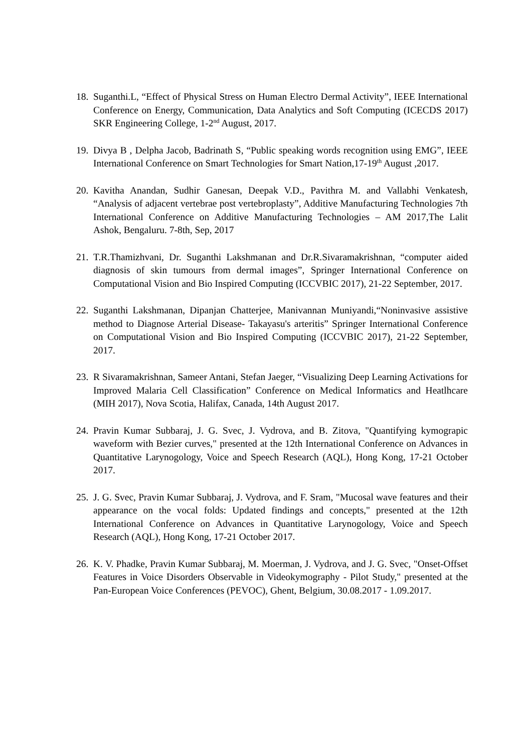18. Suganthi.L, “Effect of Physical Stress on Human Electro Dermal Activity”, IEEE International Conference on Energy, Communication, Data Analytics and Soft Computing (ICECDS 2017) SKR Engineering College, 1-2<sup>nd</sup> August, 2017.
19. Divya B , Delpha Jacob, Badrinath S, “Public speaking words recognition using EMG”, IEEE International Conference on Smart Technologies for Smart Nation,17-19<sup>th</sup> August ,2017.
20. Kavitha Anandan, Sudhir Ganesan, Deepak V.D., Pavithra M. and Vallabhi Venkatesh, “Analysis of adjacent vertebrae post vertebroplasty”, Additive Manufacturing Technologies 7th International Conference on Additive Manufacturing Technologies – AM 2017,The Lalit Ashok, Bengaluru. 7-8th, Sep, 2017
21. T.R.Thamizhvani, Dr. Suganthi Lakshmanan and Dr.R.Sivaramakrishnan, “computer aided diagnosis of skin tumours from dermal images”, Springer International Conference on Computational Vision and Bio Inspired Computing (ICCVBIC 2017), 21-22 September, 2017.
22. Suganthi Lakshmanan, Dipanjan Chatterjee, Manivannan Muniyandi,“Noninvasive assistive method to Diagnose Arterial Disease- Takayasu's arteritis” Springer International Conference on Computational Vision and Bio Inspired Computing (ICCVBIC 2017), 21-22 September, 2017.
23. R Sivaramakrishnan, Sameer Antani, Stefan Jaeger, “Visualizing Deep Learning Activations for Improved Malaria Cell Classification” Conference on Medical Informatics and Heatlhcare (MIH 2017), Nova Scotia, Halifax, Canada, 14th August 2017.
24. Pravin Kumar Subbaraj, J. G. Svec, J. Vydrova, and B. Zitova, "Quantifying kymograpic waveform with Bezier curves," presented at the 12th International Conference on Advances in Quantitative Larynogology, Voice and Speech Research (AQL), Hong Kong, 17-21 October 2017.
25. J. G. Svec, Pravin Kumar Subbaraj, J. Vydrova, and F. Sram, "Mucosal wave features and their appearance on the vocal folds: Updated findings and concepts," presented at the 12th International Conference on Advances in Quantitative Larynogology, Voice and Speech Research (AQL), Hong Kong, 17-21 October 2017.
26. K. V. Phadke, Pravin Kumar Subbaraj, M. Moerman, J. Vydrova, and J. G. Svec, "Onset-Offset Features in Voice Disorders Observable in Videokymography - Pilot Study," presented at the Pan-European Voice Conferences (PEVOC), Ghent, Belgium, 30.08.2017 - 1.09.2017.